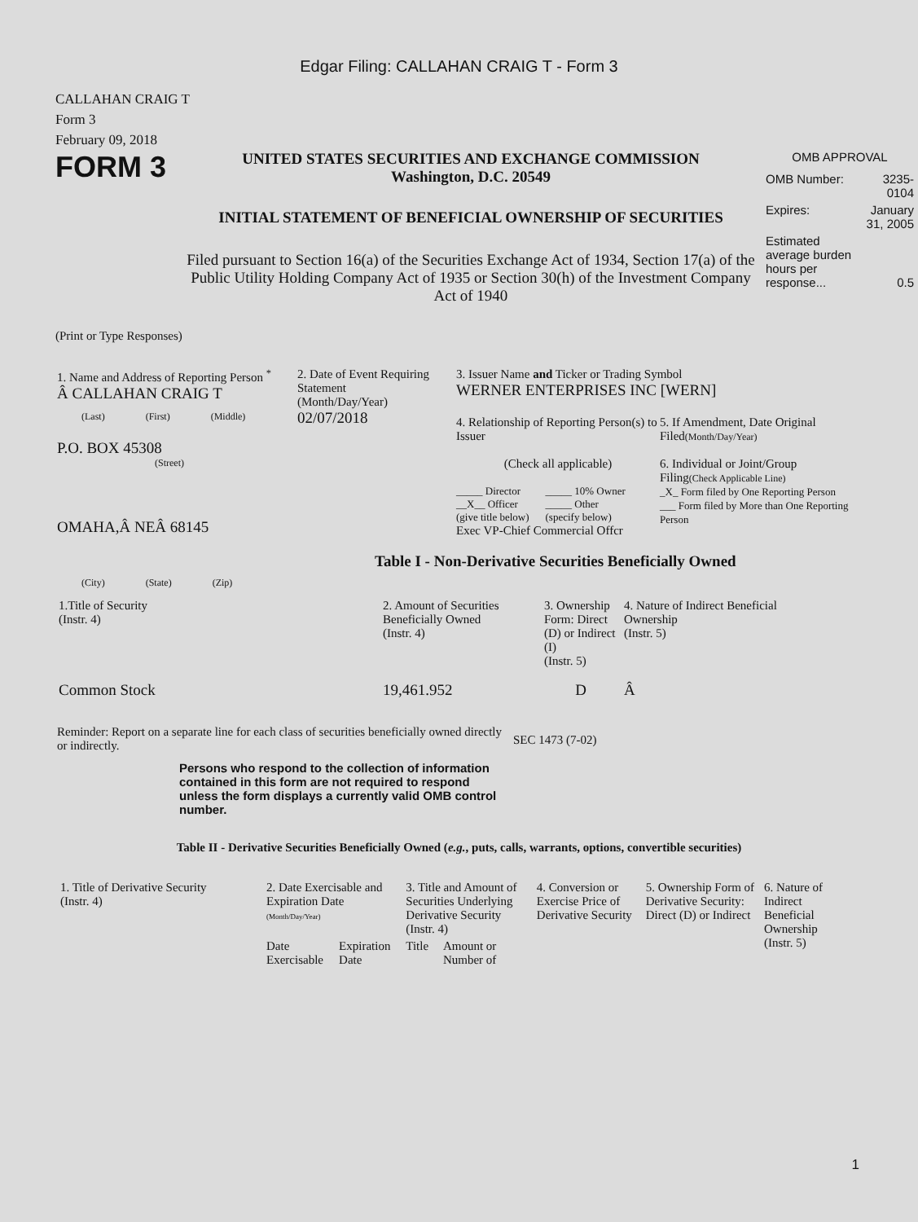Edgar Filing: CALLAHAN CRAIG T - Form 3
CALLAHAN CRAIG T
Form 3
February 09, 2018
FORM 3
UNITED STATES SECURITIES AND EXCHANGE COMMISSION
Washington, D.C. 20549
INITIAL STATEMENT OF BENEFICIAL OWNERSHIP OF SECURITIES
Filed pursuant to Section 16(a) of the Securities Exchange Act of 1934, Section 17(a) of the Public Utility Holding Company Act of 1935 or Section 30(h) of the Investment Company Act of 1940
OMB APPROVAL
| OMB Number: | 3235-0104 |
| Expires: | January 31, 2005 |
| Estimated average burden hours per response... | 0.5 |
(Print or Type Responses)
1. Name and Address of Reporting Person <sup>*</sup>
Â CALLAHAN CRAIG T
(Last) (First) (Middle)
P.O. BOX 45308
(Street)
OMAHA,Â NEÂ 68145
(City) (State) (Zip)
2. Date of Event Requiring Statement
(Month/Day/Year)
02/07/2018
3. Issuer Name and Ticker or Trading Symbol
WERNER ENTERPRISES INC [WERN]
4. Relationship of Reporting Person(s) to Issuer
(Check all applicable)
_____ Director
__X__ Officer
(give title below) _____ 10% Owner
_____ Other
(specify below)
Exec VP-Chief Commercial Offcr
5. If Amendment, Date Original Filed(Month/Day/Year)
6. Individual or Joint/Group Filing(Check Applicable Line)
_X_ Form filed by One Reporting Person
___ Form filed by More than One Reporting Person
Table I - Non-Derivative Securities Beneficially Owned
| 1.Title of Security (Instr. 4) | 2. Amount of Securities Beneficially Owned (Instr. 4) | 3. Ownership Form: Direct (D) or Indirect (I) (Instr. 5) | 4. Nature of Indirect Beneficial Ownership (Instr. 5) |
| --- | --- | --- | --- |
| Common Stock | 19,461.952 | D | Â |
Reminder: Report on a separate line for each class of securities beneficially owned directly or indirectly.
SEC 1473 (7-02)
Persons who respond to the collection of information contained in this form are not required to respond unless the form displays a currently valid OMB control number.
Table II - Derivative Securities Beneficially Owned (e.g., puts, calls, warrants, options, convertible securities)
| 1. Title of Derivative Security (Instr. 4) | 2. Date Exercisable and Expiration Date (Month/Day/Year) | | 3. Title and Amount of Securities Underlying Derivative Security (Instr. 4) | | 4. Conversion or Exercise Price of Derivative Security | 5. Ownership Form of Derivative Security: Direct (D) or Indirect | 6. Nature of Indirect Beneficial Ownership (Instr. 5) |
| --- | --- | --- | --- | --- | --- | --- | --- |
| | Date Exercisable | Expiration Date | Title | Amount or Number of | | | |
1